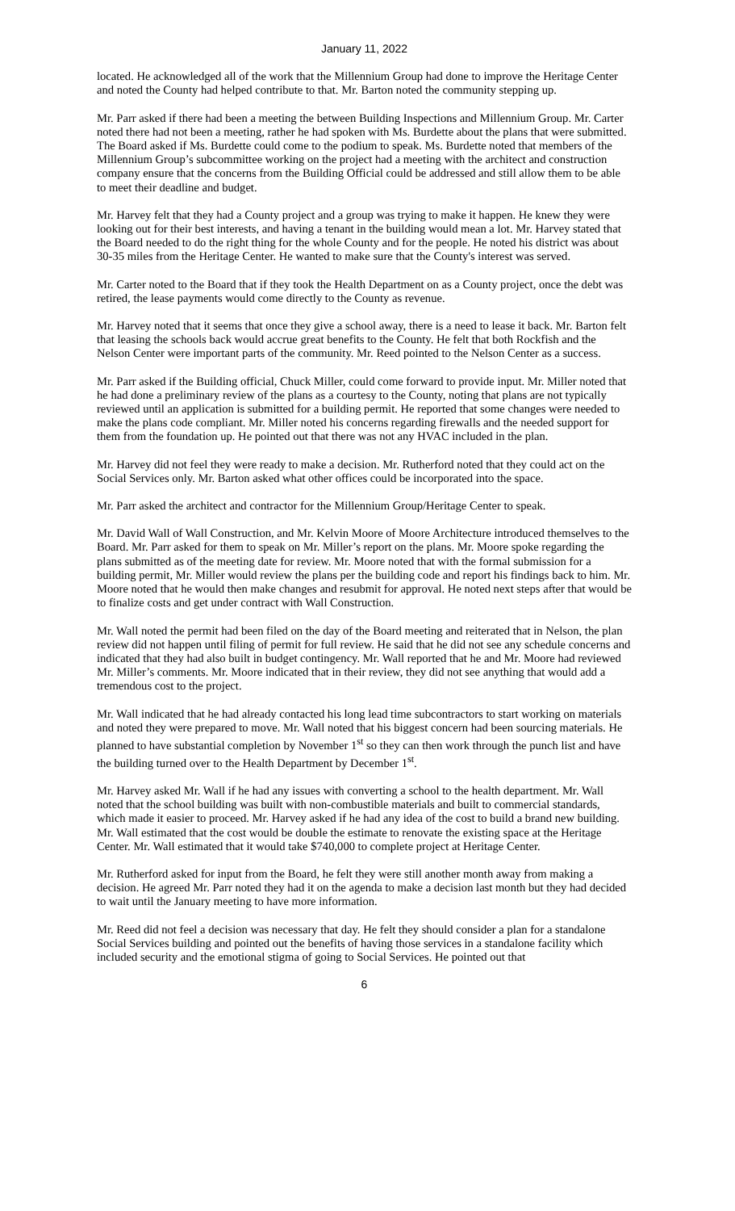January 11, 2022
located. He acknowledged all of the work that the Millennium Group had done to improve the Heritage Center and noted the County had helped contribute to that. Mr. Barton noted the community stepping up.
Mr. Parr asked if there had been a meeting the between Building Inspections and Millennium Group. Mr. Carter noted there had not been a meeting, rather he had spoken with Ms. Burdette about the plans that were submitted. The Board asked if Ms. Burdette could come to the podium to speak. Ms. Burdette noted that members of the Millennium Group’s subcommittee working on the project had a meeting with the architect and construction company ensure that the concerns from the Building Official could be addressed and still allow them to be able to meet their deadline and budget.
Mr. Harvey felt that they had a County project and a group was trying to make it happen. He knew they were looking out for their best interests, and having a tenant in the building would mean a lot. Mr. Harvey stated that the Board needed to do the right thing for the whole County and for the people. He noted his district was about 30-35 miles from the Heritage Center. He wanted to make sure that the County's interest was served.
Mr. Carter noted to the Board that if they took the Health Department on as a County project, once the debt was retired, the lease payments would come directly to the County as revenue.
Mr. Harvey noted that it seems that once they give a school away, there is a need to lease it back. Mr. Barton felt that leasing the schools back would accrue great benefits to the County. He felt that both Rockfish and the Nelson Center were important parts of the community. Mr. Reed pointed to the Nelson Center as a success.
Mr. Parr asked if the Building official, Chuck Miller, could come forward to provide input. Mr. Miller noted that he had done a preliminary review of the plans as a courtesy to the County, noting that plans are not typically reviewed until an application is submitted for a building permit. He reported that some changes were needed to make the plans code compliant. Mr. Miller noted his concerns regarding firewalls and the needed support for them from the foundation up. He pointed out that there was not any HVAC included in the plan.
Mr. Harvey did not feel they were ready to make a decision. Mr. Rutherford noted that they could act on the Social Services only. Mr. Barton asked what other offices could be incorporated into the space.
Mr. Parr asked the architect and contractor for the Millennium Group/Heritage Center to speak.
Mr. David Wall of Wall Construction, and Mr. Kelvin Moore of Moore Architecture introduced themselves to the Board. Mr. Parr asked for them to speak on Mr. Miller’s report on the plans. Mr. Moore spoke regarding the plans submitted as of the meeting date for review. Mr. Moore noted that with the formal submission for a building permit, Mr. Miller would review the plans per the building code and report his findings back to him. Mr. Moore noted that he would then make changes and resubmit for approval. He noted next steps after that would be to finalize costs and get under contract with Wall Construction.
Mr. Wall noted the permit had been filed on the day of the Board meeting and reiterated that in Nelson, the plan review did not happen until filing of permit for full review. He said that he did not see any schedule concerns and indicated that they had also built in budget contingency. Mr. Wall reported that he and Mr. Moore had reviewed Mr. Miller’s comments. Mr. Moore indicated that in their review, they did not see anything that would add a tremendous cost to the project.
Mr. Wall indicated that he had already contacted his long lead time subcontractors to start working on materials and noted they were prepared to move. Mr. Wall noted that his biggest concern had been sourcing materials. He planned to have substantial completion by November 1<sup>st</sup> so they can then work through the punch list and have the building turned over to the Health Department by December 1<sup>st</sup>.
Mr. Harvey asked Mr. Wall if he had any issues with converting a school to the health department. Mr. Wall noted that the school building was built with non-combustible materials and built to commercial standards, which made it easier to proceed. Mr. Harvey asked if he had any idea of the cost to build a brand new building. Mr. Wall estimated that the cost would be double the estimate to renovate the existing space at the Heritage Center. Mr. Wall estimated that it would take $740,000 to complete project at Heritage Center.
Mr. Rutherford asked for input from the Board, he felt they were still another month away from making a decision. He agreed Mr. Parr noted they had it on the agenda to make a decision last month but they had decided to wait until the January meeting to have more information.
Mr. Reed did not feel a decision was necessary that day. He felt they should consider a plan for a standalone Social Services building and pointed out the benefits of having those services in a standalone facility which included security and the emotional stigma of going to Social Services. He pointed out that
6